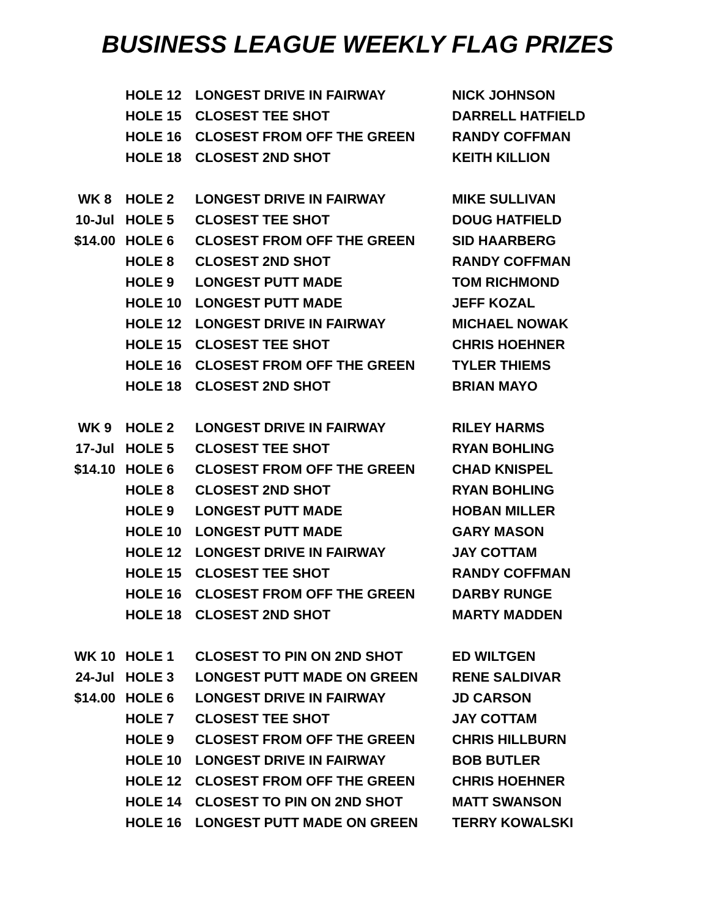BUSINESS LEAGUE WEEKLY FLAG PRIZES
| | HOLE 12 | LONGEST DRIVE IN FAIRWAY | NICK JOHNSON |
| | HOLE 15 | CLOSEST TEE SHOT | DARRELL HATFIELD |
| | HOLE 16 | CLOSEST FROM OFF THE GREEN | RANDY COFFMAN |
| | HOLE 18 | CLOSEST 2ND SHOT | KEITH KILLION |
| WK 8 | HOLE 2 | LONGEST DRIVE IN FAIRWAY | MIKE SULLIVAN |
| 10-Jul | HOLE 5 | CLOSEST TEE SHOT | DOUG HATFIELD |
| $14.00 | HOLE 6 | CLOSEST FROM OFF THE GREEN | SID HAARBERG |
| | HOLE 8 | CLOSEST 2ND SHOT | RANDY COFFMAN |
| | HOLE 9 | LONGEST PUTT MADE | TOM RICHMOND |
| | HOLE 10 | LONGEST PUTT MADE | JEFF KOZAL |
| | HOLE 12 | LONGEST DRIVE IN FAIRWAY | MICHAEL NOWAK |
| | HOLE 15 | CLOSEST TEE SHOT | CHRIS HOEHNER |
| | HOLE 16 | CLOSEST FROM OFF THE GREEN | TYLER THIEMS |
| | HOLE 18 | CLOSEST 2ND SHOT | BRIAN MAYO |
| WK 9 | HOLE 2 | LONGEST DRIVE IN FAIRWAY | RILEY HARMS |
| 17-Jul | HOLE 5 | CLOSEST TEE SHOT | RYAN BOHLING |
| $14.10 | HOLE 6 | CLOSEST FROM OFF THE GREEN | CHAD KNISPEL |
| | HOLE 8 | CLOSEST 2ND SHOT | RYAN BOHLING |
| | HOLE 9 | LONGEST PUTT MADE | HOBAN MILLER |
| | HOLE 10 | LONGEST PUTT MADE | GARY MASON |
| | HOLE 12 | LONGEST DRIVE IN FAIRWAY | JAY COTTAM |
| | HOLE 15 | CLOSEST TEE SHOT | RANDY COFFMAN |
| | HOLE 16 | CLOSEST FROM OFF THE GREEN | DARBY RUNGE |
| | HOLE 18 | CLOSEST 2ND SHOT | MARTY MADDEN |
| WK 10 | HOLE 1 | CLOSEST TO PIN ON 2ND SHOT | ED WILTGEN |
| 24-Jul | HOLE 3 | LONGEST PUTT MADE ON GREEN | RENE SALDIVAR |
| $14.00 | HOLE 6 | LONGEST DRIVE IN FAIRWAY | JD CARSON |
| | HOLE 7 | CLOSEST TEE SHOT | JAY COTTAM |
| | HOLE 9 | CLOSEST FROM OFF THE GREEN | CHRIS HILLBURN |
| | HOLE 10 | LONGEST DRIVE IN FAIRWAY | BOB BUTLER |
| | HOLE 12 | CLOSEST FROM OFF THE GREEN | CHRIS HOEHNER |
| | HOLE 14 | CLOSEST TO PIN ON 2ND SHOT | MATT SWANSON |
| | HOLE 16 | LONGEST PUTT MADE ON GREEN | TERRY KOWALSKI |